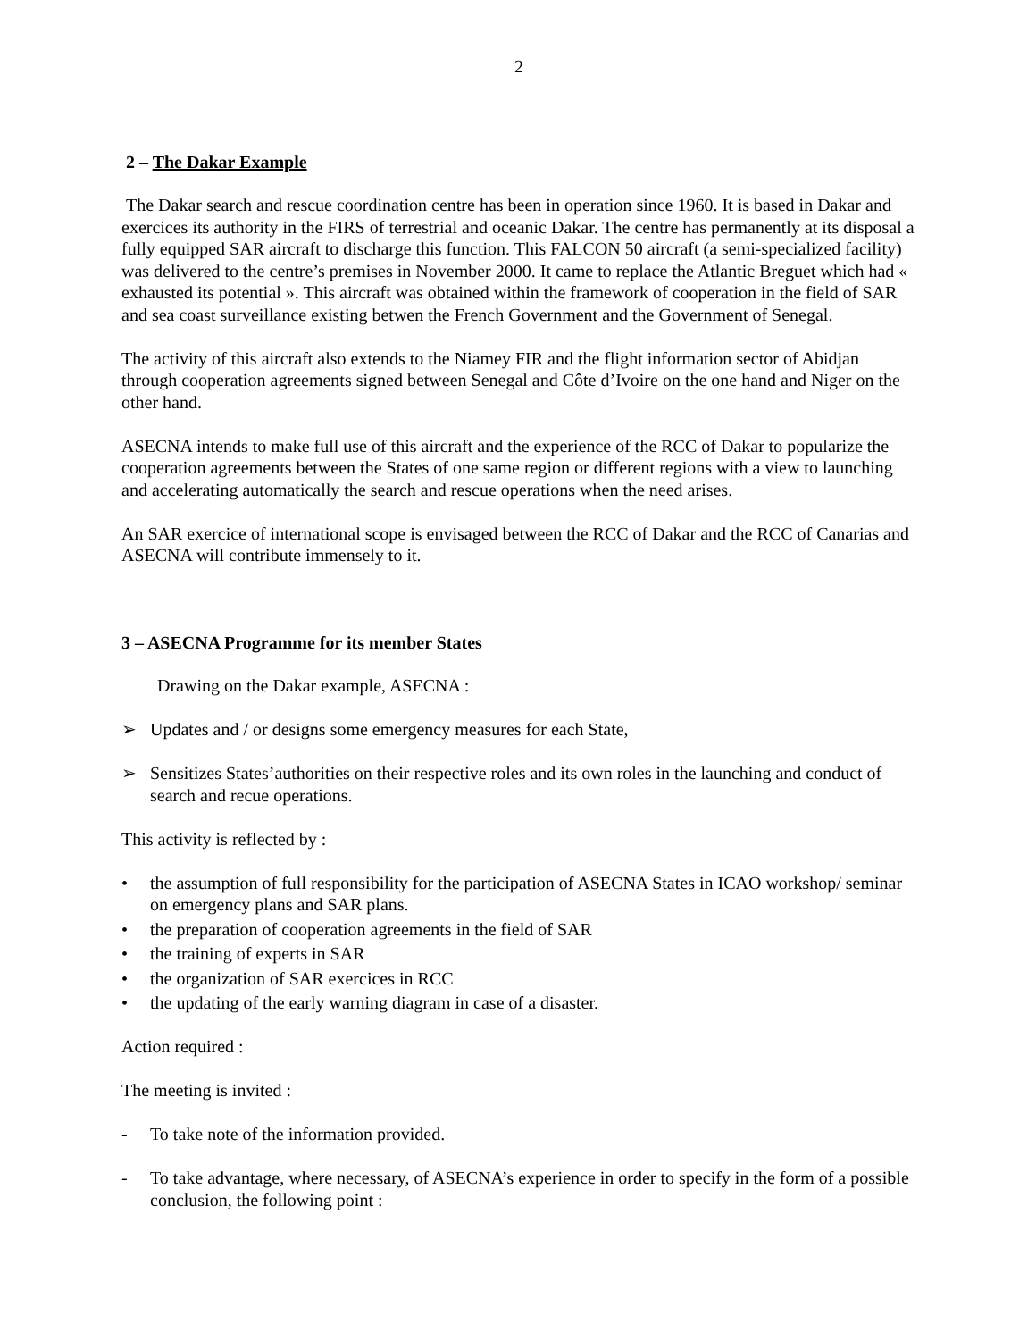2
2 – The Dakar Example
The Dakar search and rescue coordination centre has been in operation since 1960. It is based in Dakar and exercices its authority in the FIRS of terrestrial and oceanic Dakar. The centre has permanently at its disposal a fully equipped SAR aircraft to discharge this function. This FALCON 50 aircraft (a semi-specialized facility) was delivered to the centre’s premises in November 2000. It came to replace the Atlantic Breguet which had « exhausted its potential ». This aircraft was obtained within the framework of cooperation in the field of SAR and sea coast surveillance existing betwen the French Government and the Government of Senegal.
The activity of this aircraft also extends to the Niamey FIR and the flight information sector of Abidjan through cooperation agreements signed between Senegal and Côte d’Ivoire on the one hand and Niger on the other hand.
ASECNA intends to make full use of this aircraft and the experience of the RCC of Dakar to popularize the cooperation agreements between the States of one same region or different regions with a view to launching and accelerating automatically the search and rescue operations when the need arises.
An SAR exercice of international scope is envisaged between the RCC of Dakar and the RCC of Canarias and ASECNA will contribute immensely to it.
3 – ASECNA Programme for its member States
Drawing on the Dakar example, ASECNA :
➢ Updates and / or designs some emergency measures for each State,
➢ Sensitizes States’authorities on their respective roles and its own roles in the launching and conduct of search and recue operations.
This activity is reflected by :
• the assumption of full responsibility for the participation of ASECNA States in ICAO workshop/ seminar on emergency plans and SAR plans.
• the preparation of cooperation agreements in the field of SAR
• the training of experts in SAR
• the organization of SAR exercices in RCC
• the updating of the early warning diagram in case of a disaster.
Action required :
The meeting is invited :
- To take note of the information provided.
- To take advantage, where necessary, of ASECNA’s experience in order to specify in the form of a possible conclusion, the following point :